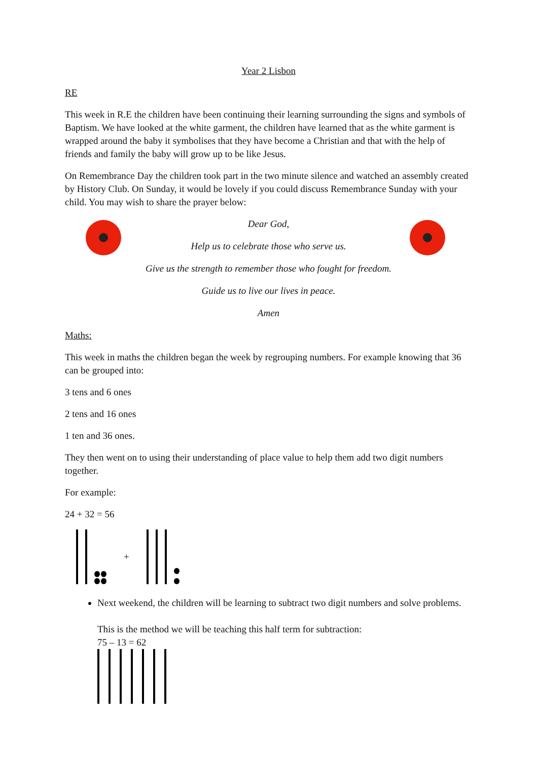Year 2 Lisbon
RE
This week in R.E the children have been continuing their learning surrounding the signs and symbols of Baptism. We have looked at the white garment, the children have learned that as the white garment is wrapped around the baby it symbolises that they have become a Christian and that with the help of friends and family the baby will grow up to be like Jesus.
On Remembrance Day the children took part in the two minute silence and watched an assembly created by History Club. On Sunday, it would be lovely if you could discuss Remembrance Sunday with your child. You may wish to share the prayer below:
Dear God,
Help us to celebrate those who serve us.
Give us the strength to remember those who fought for freedom.
Guide us to live our lives in peace.
Amen
Maths:
This week in maths the children began the week by regrouping numbers. For example knowing that 36 can be grouped into:
3 tens and 6 ones
2 tens and 16 ones
1 ten and 36 ones.
They then went on to using their understanding of place value to help them add two digit numbers together.
For example:
24 + 32 = 56
+
Next weekend, the children will be learning to subtract two digit numbers and solve problems.
This is the method we will be teaching this half term for subtraction:
75 – 13 = 62